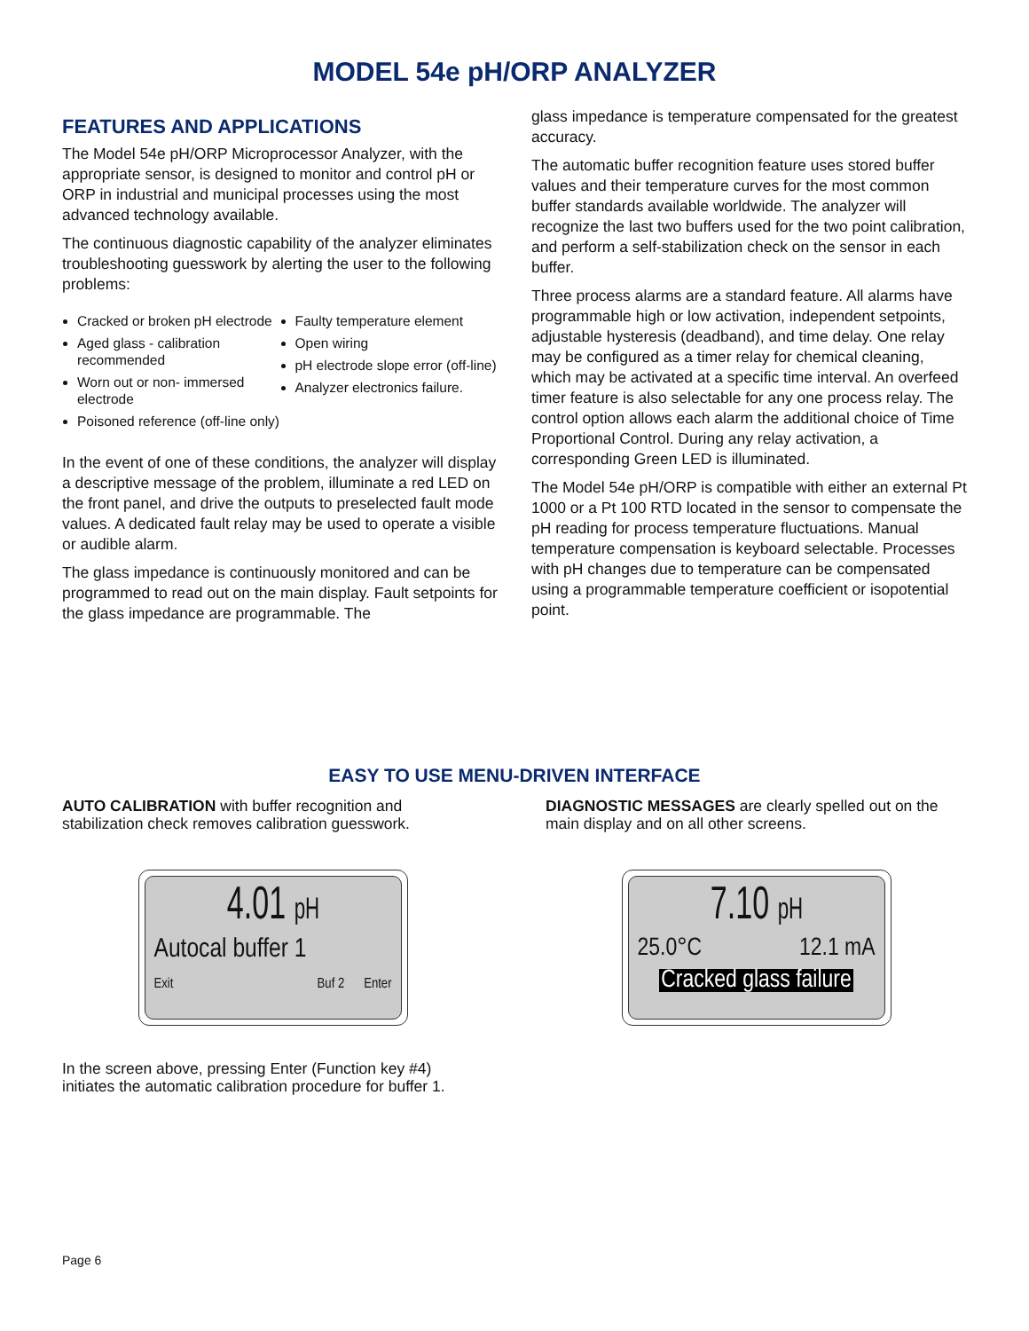MODEL 54e pH/ORP ANALYZER
FEATURES AND APPLICATIONS
The Model 54e pH/ORP Microprocessor Analyzer, with the appropriate sensor, is designed to monitor and control pH or ORP in industrial and municipal processes using the most advanced technology available.
The continuous diagnostic capability of the analyzer eliminates troubleshooting guesswork by alerting the user to the following problems:
Cracked or broken pH electrode
Aged glass - calibration recommended
Worn out or non- immersed electrode
Poisoned reference (off-line only)
Faulty temperature element
Open wiring
pH electrode slope error (off-line)
Analyzer electronics failure.
In the event of one of these conditions, the analyzer will display a descriptive message of the problem, illuminate a red LED on the front panel, and drive the outputs to preselected fault mode values. A dedicated fault relay may be used to operate a visible or audible alarm.
The glass impedance is continuously monitored and can be programmed to read out on the main display. Fault setpoints for the glass impedance are programmable. The
glass impedance is temperature compensated for the greatest accuracy.
The automatic buffer recognition feature uses stored buffer values and their temperature curves for the most common buffer standards available worldwide. The analyzer will recognize the last two buffers used for the two point calibration, and perform a self-stabilization check on the sensor in each buffer.
Three process alarms are a standard feature. All alarms have programmable high or low activation, independent setpoints, adjustable hysteresis (deadband), and time delay. One relay may be configured as a timer relay for chemical cleaning, which may be activated at a specific time interval. An overfeed timer feature is also selectable for any one process relay. The control option allows each alarm the additional choice of Time Proportional Control. During any relay activation, a corresponding Green LED is illuminated.
The Model 54e pH/ORP is compatible with either an external Pt 1000 or a Pt 100 RTD located in the sensor to compensate the pH reading for process temperature fluctuations. Manual temperature compensation is keyboard selectable. Processes with pH changes due to temperature can be compensated using a programmable temperature coefficient or isopotential point.
EASY TO USE MENU-DRIVEN INTERFACE
AUTO CALIBRATION with buffer recognition and stabilization check removes calibration guesswork.
4.01 pH
Autocal buffer 1
Exit Buf 2 Enter
In the screen above, pressing Enter (Function key #4) initiates the automatic calibration procedure for buffer 1.
DIAGNOSTIC MESSAGES are clearly spelled out on the main display and on all other screens.
7.10 pH
25.0°C 12.1 mA
Cracked glass failure
Page 6